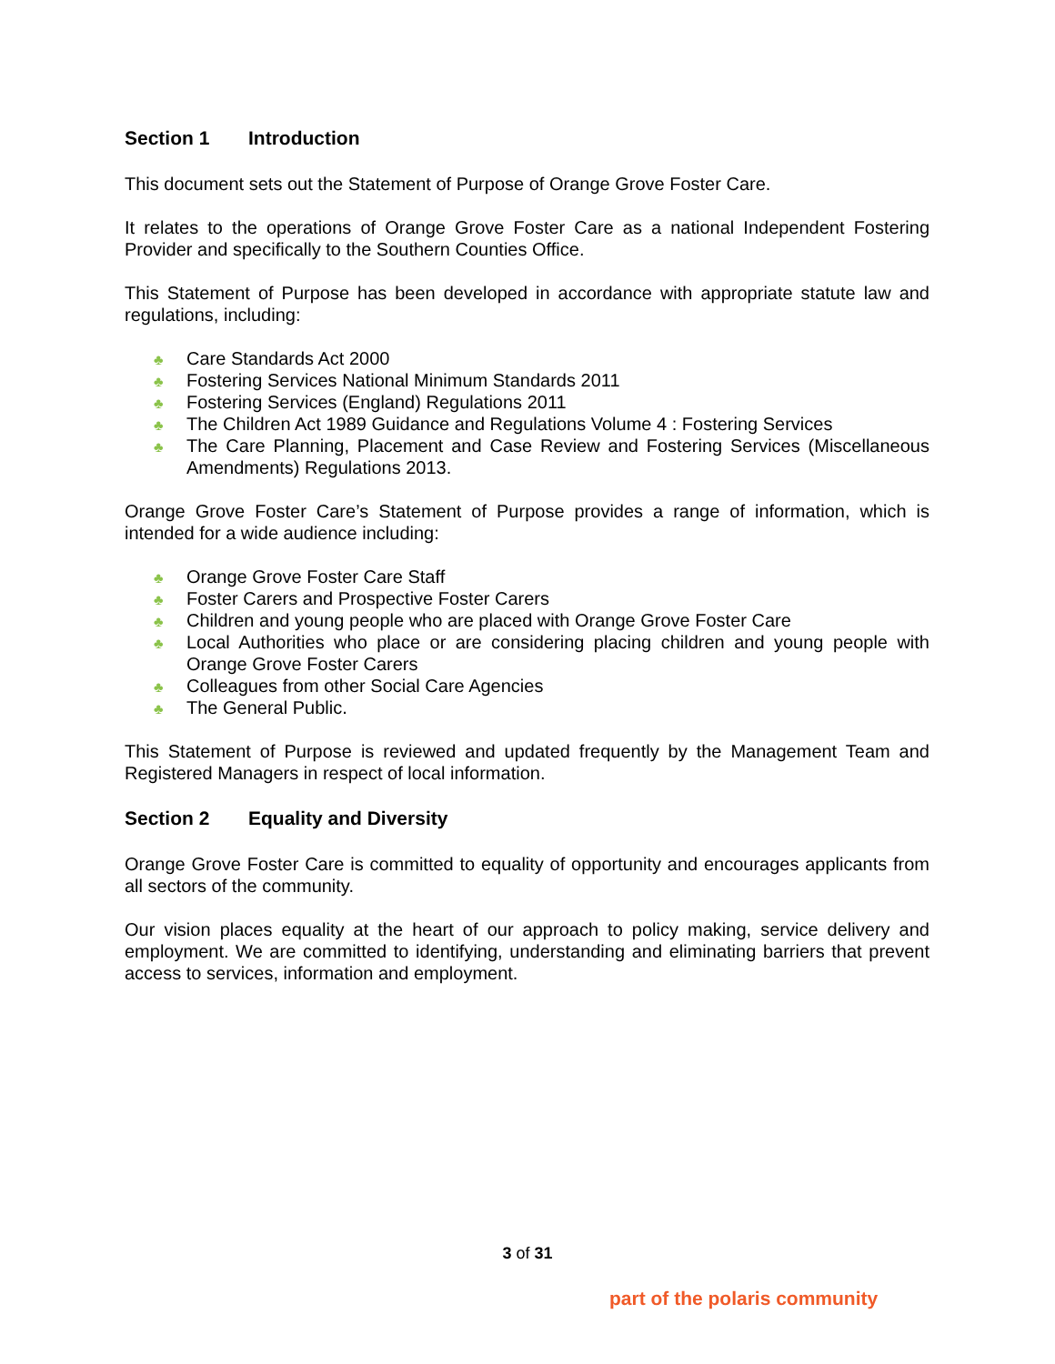Section 1 Introduction
This document sets out the Statement of Purpose of Orange Grove Foster Care.
It relates to the operations of Orange Grove Foster Care as a national Independent Fostering Provider and specifically to the Southern Counties Office.
This Statement of Purpose has been developed in accordance with appropriate statute law and regulations, including:
♣ Care Standards Act 2000
♣ Fostering Services National Minimum Standards 2011
♣ Fostering Services (England) Regulations 2011
♣ The Children Act 1989 Guidance and Regulations Volume 4 : Fostering Services
♣ The Care Planning, Placement and Case Review and Fostering Services (Miscellaneous Amendments) Regulations 2013.
Orange Grove Foster Care’s Statement of Purpose provides a range of information, which is intended for a wide audience including:
♣ Orange Grove Foster Care Staff
♣ Foster Carers and Prospective Foster Carers
♣ Children and young people who are placed with Orange Grove Foster Care
♣ Local Authorities who place or are considering placing children and young people with Orange Grove Foster Carers
♣ Colleagues from other Social Care Agencies
♣ The General Public.
This Statement of Purpose is reviewed and updated frequently by the Management Team and Registered Managers in respect of local information.
Section 2 Equality and Diversity
Orange Grove Foster Care is committed to equality of opportunity and encourages applicants from all sectors of the community.
Our vision places equality at the heart of our approach to policy making, service delivery and employment. We are committed to identifying, understanding and eliminating barriers that prevent access to services, information and employment.
3 of 31
part of the polaris community